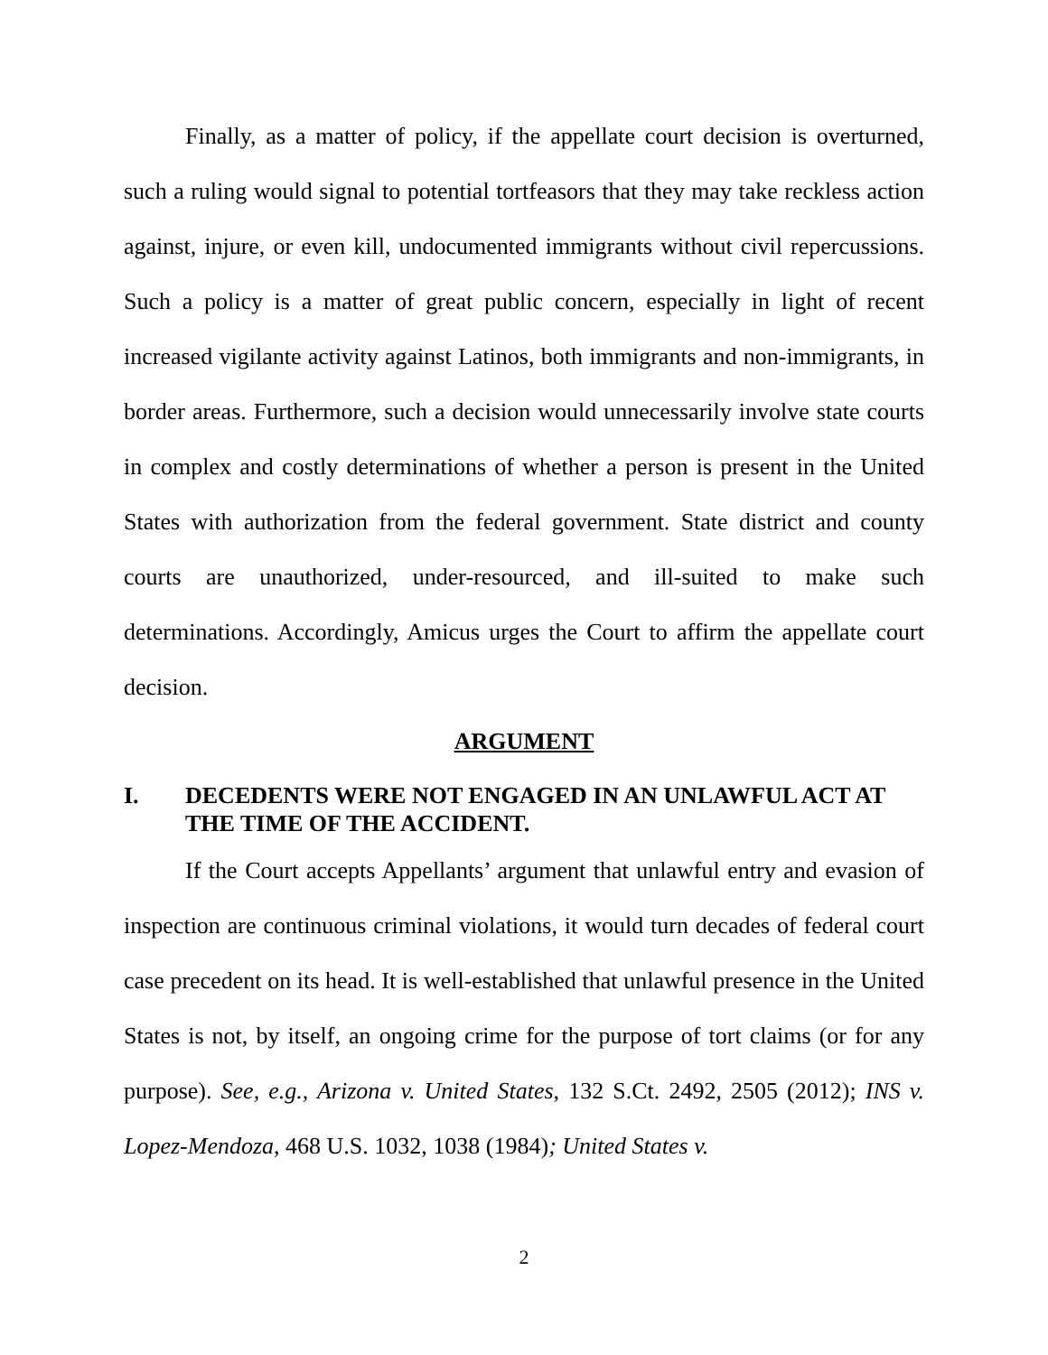Finally, as a matter of policy, if the appellate court decision is overturned, such a ruling would signal to potential tortfeasors that they may take reckless action against, injure, or even kill, undocumented immigrants without civil repercussions. Such a policy is a matter of great public concern, especially in light of recent increased vigilante activity against Latinos, both immigrants and non-immigrants, in border areas. Furthermore, such a decision would unnecessarily involve state courts in complex and costly determinations of whether a person is present in the United States with authorization from the federal government. State district and county courts are unauthorized, under-resourced, and ill-suited to make such determinations. Accordingly, Amicus urges the Court to affirm the appellate court decision.
ARGUMENT
I. DECEDENTS WERE NOT ENGAGED IN AN UNLAWFUL ACT AT THE TIME OF THE ACCIDENT.
If the Court accepts Appellants’ argument that unlawful entry and evasion of inspection are continuous criminal violations, it would turn decades of federal court case precedent on its head. It is well-established that unlawful presence in the United States is not, by itself, an ongoing crime for the purpose of tort claims (or for any purpose). See, e.g., Arizona v. United States, 132 S.Ct. 2492, 2505 (2012); INS v. Lopez-Mendoza, 468 U.S. 1032, 1038 (1984); United States v.
2